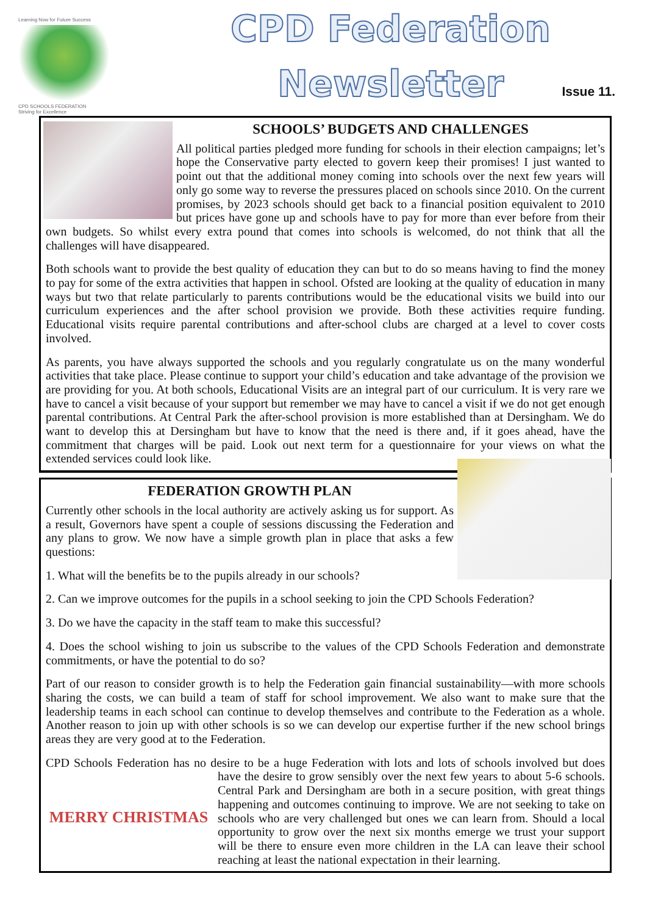Learning Now for Future Success
CPD SCHOOLS FEDERATION
Striving for Excellence
CPD Federation
Newsletter
Issue 11.
SCHOOLS’ BUDGETS AND CHALLENGES
All political parties pledged more funding for schools in their election campaigns; let’s hope the Conservative party elected to govern keep their promises! I just wanted to point out that the additional money coming into schools over the next few years will only go some way to reverse the pressures placed on schools since 2010. On the current promises, by 2023 schools should get back to a financial position equivalent to 2010 but prices have gone up and schools have to pay for more than ever before from their own budgets. So whilst every extra pound that comes into schools is welcomed, do not think that all the challenges will have disappeared.
Both schools want to provide the best quality of education they can but to do so means having to find the money to pay for some of the extra activities that happen in school. Ofsted are looking at the quality of education in many ways but two that relate particularly to parents contributions would be the educational visits we build into our curriculum experiences and the after school provision we provide. Both these activities require funding. Educational visits require parental contributions and after-school clubs are charged at a level to cover costs involved.
As parents, you have always supported the schools and you regularly congratulate us on the many wonderful activities that take place. Please continue to support your child’s education and take advantage of the provision we are providing for you. At both schools, Educational Visits are an integral part of our curriculum. It is very rare we have to cancel a visit because of your support but remember we may have to cancel a visit if we do not get enough parental contributions. At Central Park the after-school provision is more established than at Dersingham. We do want to develop this at Dersingham but have to know that the need is there and, if it goes ahead, have the commitment that charges will be paid. Look out next term for a questionnaire for your views on what the extended services could look like.
FEDERATION GROWTH PLAN
Currently other schools in the local authority are actively asking us for support. As a result, Governors have spent a couple of sessions discussing the Federation and any plans to grow. We now have a simple growth plan in place that asks a few questions:
1. What will the benefits be to the pupils already in our schools?
2. Can we improve outcomes for the pupils in a school seeking to join the CPD Schools Federation?
3. Do we have the capacity in the staff team to make this successful?
4. Does the school wishing to join us subscribe to the values of the CPD Schools Federation and demonstrate commitments, or have the potential to do so?
Part of our reason to consider growth is to help the Federation gain financial sustainability—with more schools sharing the costs, we can build a team of staff for school improvement. We also want to make sure that the leadership teams in each school can continue to develop themselves and contribute to the Federation as a whole. Another reason to join up with other schools is so we can develop our expertise further if the new school brings areas they are very good at to the Federation.
CPD Schools Federation has no desire to be a huge Federation with lots and lots of schools involved but does have the desire to grow sensibly over the next few years to about 5-6 schools. MERRY CHRISTMAS Central Park and Dersingham are both in a secure position, with great things happening and outcomes continuing to improve. We are not seeking to take on schools who are very challenged but ones we can learn from. Should a local opportunity to grow over the next six months emerge we trust your support will be there to ensure even more children in the LA can leave their school reaching at least the national expectation in their learning.